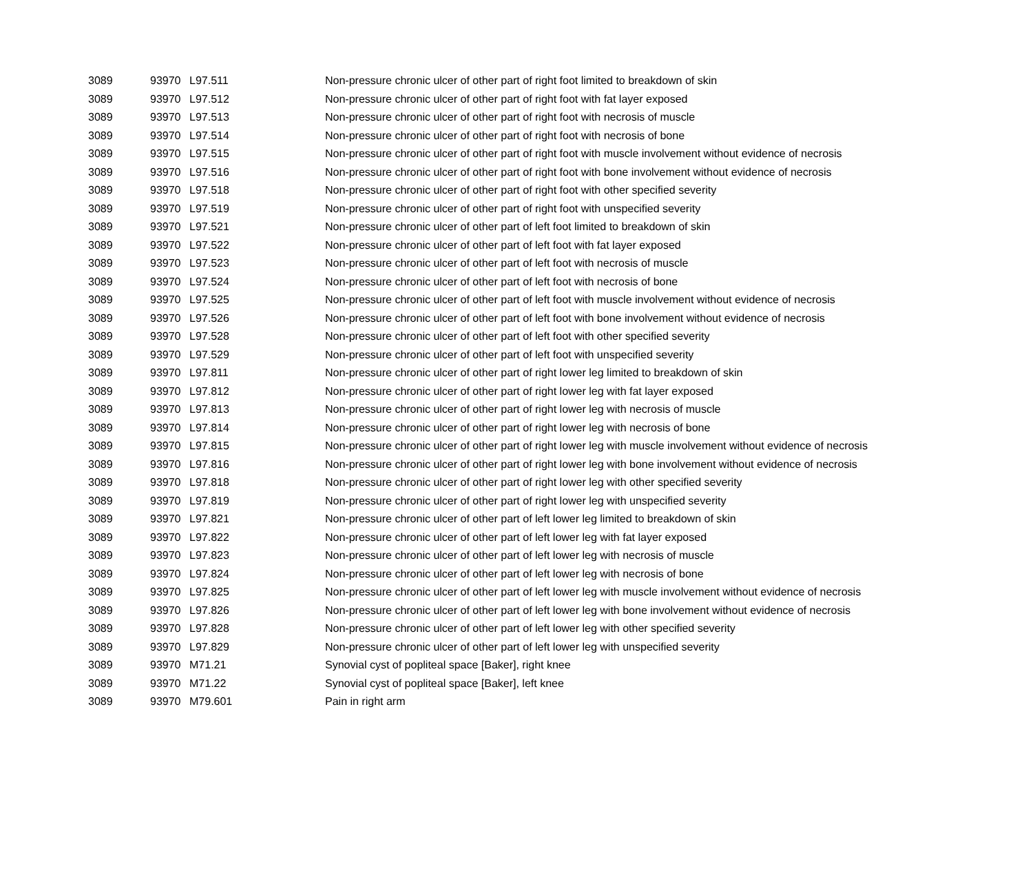| 3089 | 93970 | L97.511 | Non-pressure chronic ulcer of other part of right foot limited to breakdown of skin |
| 3089 | 93970 | L97.512 | Non-pressure chronic ulcer of other part of right foot with fat layer exposed |
| 3089 | 93970 | L97.513 | Non-pressure chronic ulcer of other part of right foot with necrosis of muscle |
| 3089 | 93970 | L97.514 | Non-pressure chronic ulcer of other part of right foot with necrosis of bone |
| 3089 | 93970 | L97.515 | Non-pressure chronic ulcer of other part of right foot with muscle involvement without evidence of necrosis |
| 3089 | 93970 | L97.516 | Non-pressure chronic ulcer of other part of right foot with bone involvement without evidence of necrosis |
| 3089 | 93970 | L97.518 | Non-pressure chronic ulcer of other part of right foot with other specified severity |
| 3089 | 93970 | L97.519 | Non-pressure chronic ulcer of other part of right foot with unspecified severity |
| 3089 | 93970 | L97.521 | Non-pressure chronic ulcer of other part of left foot limited to breakdown of skin |
| 3089 | 93970 | L97.522 | Non-pressure chronic ulcer of other part of left foot with fat layer exposed |
| 3089 | 93970 | L97.523 | Non-pressure chronic ulcer of other part of left foot with necrosis of muscle |
| 3089 | 93970 | L97.524 | Non-pressure chronic ulcer of other part of left foot with necrosis of bone |
| 3089 | 93970 | L97.525 | Non-pressure chronic ulcer of other part of left foot with muscle involvement without evidence of necrosis |
| 3089 | 93970 | L97.526 | Non-pressure chronic ulcer of other part of left foot with bone involvement without evidence of necrosis |
| 3089 | 93970 | L97.528 | Non-pressure chronic ulcer of other part of left foot with other specified severity |
| 3089 | 93970 | L97.529 | Non-pressure chronic ulcer of other part of left foot with unspecified severity |
| 3089 | 93970 | L97.811 | Non-pressure chronic ulcer of other part of right lower leg limited to breakdown of skin |
| 3089 | 93970 | L97.812 | Non-pressure chronic ulcer of other part of right lower leg with fat layer exposed |
| 3089 | 93970 | L97.813 | Non-pressure chronic ulcer of other part of right lower leg with necrosis of muscle |
| 3089 | 93970 | L97.814 | Non-pressure chronic ulcer of other part of right lower leg with necrosis of bone |
| 3089 | 93970 | L97.815 | Non-pressure chronic ulcer of other part of right lower leg with muscle involvement without evidence of necrosis |
| 3089 | 93970 | L97.816 | Non-pressure chronic ulcer of other part of right lower leg with bone involvement without evidence of necrosis |
| 3089 | 93970 | L97.818 | Non-pressure chronic ulcer of other part of right lower leg with other specified severity |
| 3089 | 93970 | L97.819 | Non-pressure chronic ulcer of other part of right lower leg with unspecified severity |
| 3089 | 93970 | L97.821 | Non-pressure chronic ulcer of other part of left lower leg limited to breakdown of skin |
| 3089 | 93970 | L97.822 | Non-pressure chronic ulcer of other part of left lower leg with fat layer exposed |
| 3089 | 93970 | L97.823 | Non-pressure chronic ulcer of other part of left lower leg with necrosis of muscle |
| 3089 | 93970 | L97.824 | Non-pressure chronic ulcer of other part of left lower leg with necrosis of bone |
| 3089 | 93970 | L97.825 | Non-pressure chronic ulcer of other part of left lower leg with muscle involvement without evidence of necrosis |
| 3089 | 93970 | L97.826 | Non-pressure chronic ulcer of other part of left lower leg with bone involvement without evidence of necrosis |
| 3089 | 93970 | L97.828 | Non-pressure chronic ulcer of other part of left lower leg with other specified severity |
| 3089 | 93970 | L97.829 | Non-pressure chronic ulcer of other part of left lower leg with unspecified severity |
| 3089 | 93970 | M71.21 | Synovial cyst of popliteal space [Baker], right knee |
| 3089 | 93970 | M71.22 | Synovial cyst of popliteal space [Baker], left knee |
| 3089 | 93970 | M79.601 | Pain in right arm |